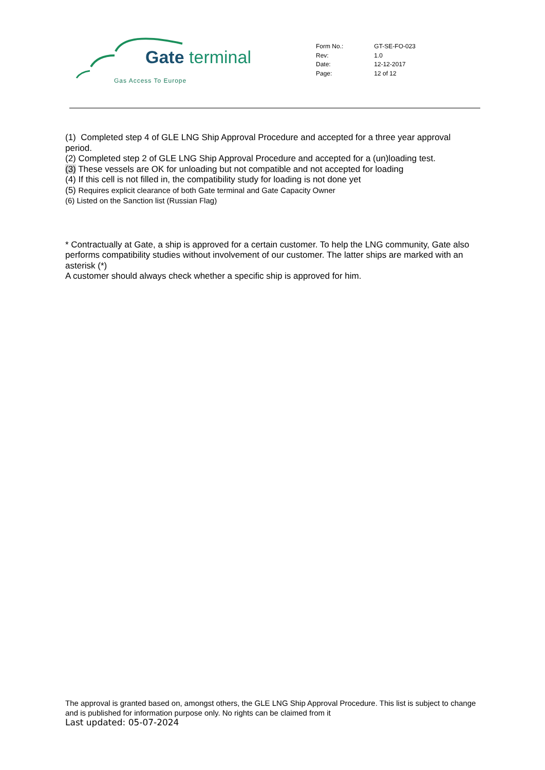Gate terminal
Gas Access To Europe
| Form No.: | GT-SE-FO-023 |
| Rev: | 1.0 |
| Date: | 12-12-2017 |
| Page: | 12 of 12 |
(1) Completed step 4 of GLE LNG Ship Approval Procedure and accepted for a three year approval period.
(2) Completed step 2 of GLE LNG Ship Approval Procedure and accepted for a (un)loading test.
(3) These vessels are OK for unloading but not compatible and not accepted for loading
(4) If this cell is not filled in, the compatibility study for loading is not done yet
(5) Requires explicit clearance of both Gate terminal and Gate Capacity Owner
(6) Listed on the Sanction list (Russian Flag)
* Contractually at Gate, a ship is approved for a certain customer. To help the LNG community, Gate also performs compatibility studies without involvement of our customer. The latter ships are marked with an asterisk (*)
A customer should always check whether a specific ship is approved for him.
The approval is granted based on, amongst others, the GLE LNG Ship Approval Procedure. This list is subject to change and is published for information purpose only. No rights can be claimed from it
Last updated: 05-07-2024